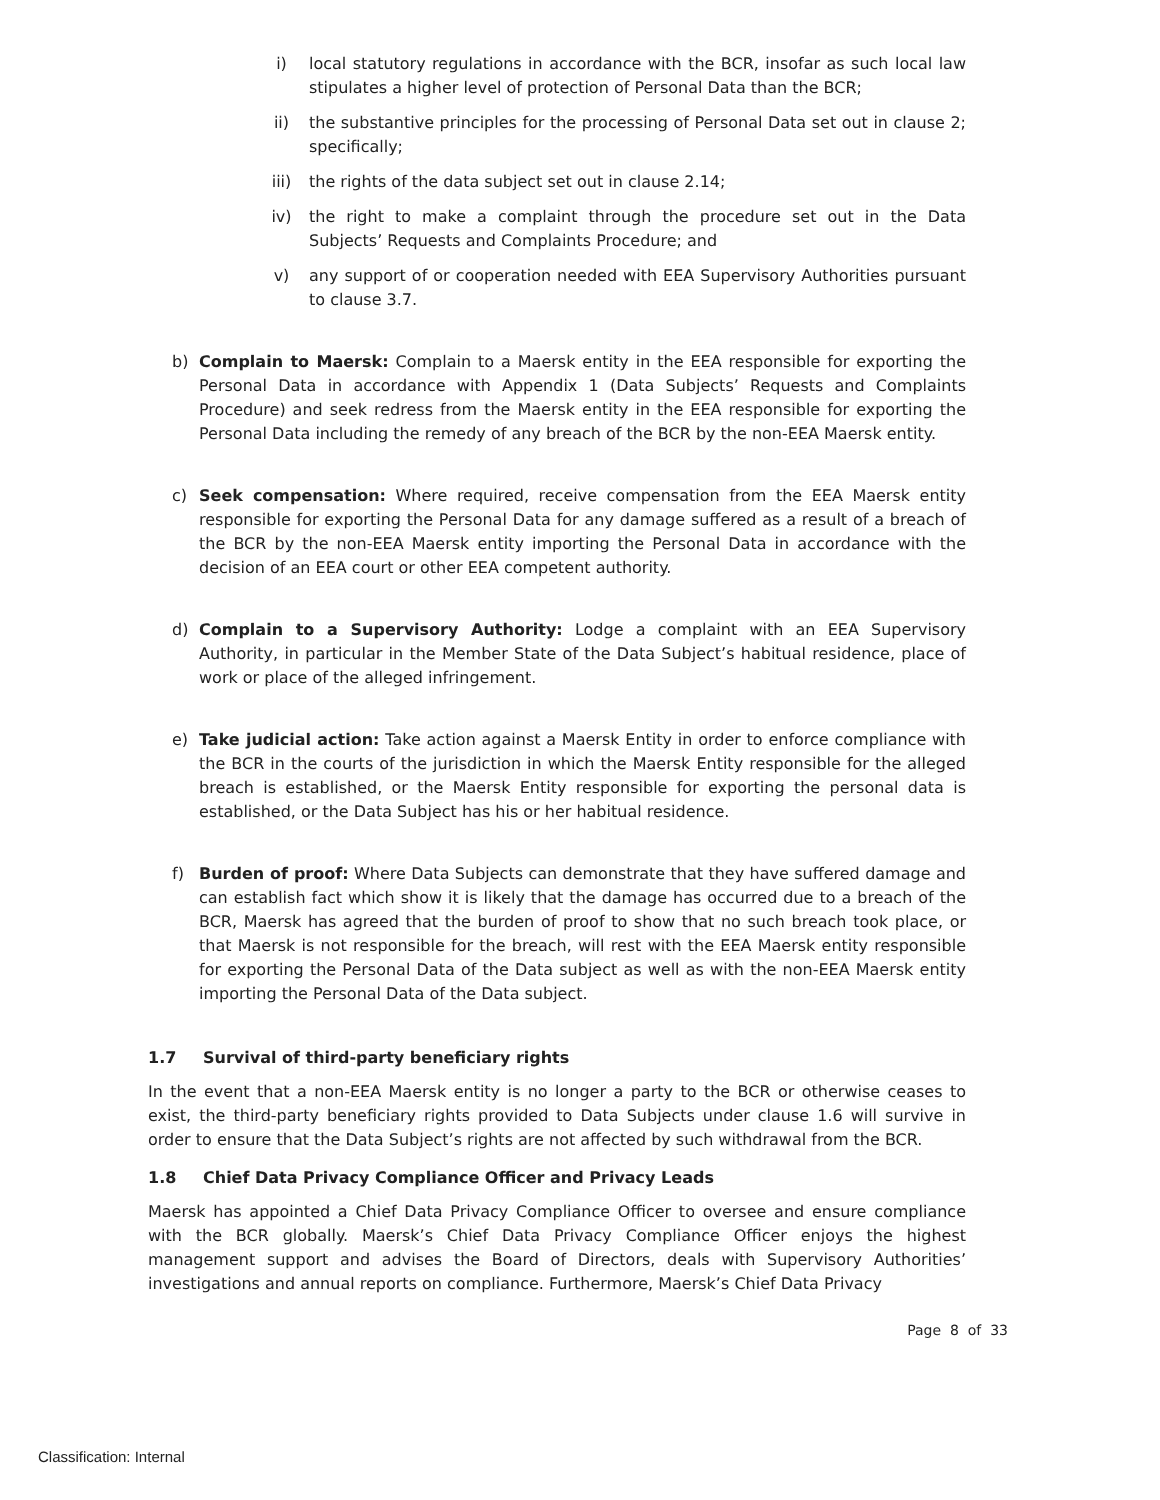i) local statutory regulations in accordance with the BCR, insofar as such local law stipulates a higher level of protection of Personal Data than the BCR;
ii) the substantive principles for the processing of Personal Data set out in clause 2; specifically;
iii) the rights of the data subject set out in clause 2.14;
iv) the right to make a complaint through the procedure set out in the Data Subjects’ Requests and Complaints Procedure; and
v) any support of or cooperation needed with EEA Supervisory Authorities pursuant to clause 3.7.
b) Complain to Maersk: Complain to a Maersk entity in the EEA responsible for exporting the Personal Data in accordance with Appendix 1 (Data Subjects’ Requests and Complaints Procedure) and seek redress from the Maersk entity in the EEA responsible for exporting the Personal Data including the remedy of any breach of the BCR by the non-EEA Maersk entity.
c) Seek compensation: Where required, receive compensation from the EEA Maersk entity responsible for exporting the Personal Data for any damage suffered as a result of a breach of the BCR by the non-EEA Maersk entity importing the Personal Data in accordance with the decision of an EEA court or other EEA competent authority.
d) Complain to a Supervisory Authority: Lodge a complaint with an EEA Supervisory Authority, in particular in the Member State of the Data Subject’s habitual residence, place of work or place of the alleged infringement.
e) Take judicial action: Take action against a Maersk Entity in order to enforce compliance with the BCR in the courts of the jurisdiction in which the Maersk Entity responsible for the alleged breach is established, or the Maersk Entity responsible for exporting the personal data is established, or the Data Subject has his or her habitual residence.
f) Burden of proof: Where Data Subjects can demonstrate that they have suffered damage and can establish fact which show it is likely that the damage has occurred due to a breach of the BCR, Maersk has agreed that the burden of proof to show that no such breach took place, or that Maersk is not responsible for the breach, will rest with the EEA Maersk entity responsible for exporting the Personal Data of the Data subject as well as with the non-EEA Maersk entity importing the Personal Data of the Data subject.
1.7 Survival of third-party beneficiary rights
In the event that a non-EEA Maersk entity is no longer a party to the BCR or otherwise ceases to exist, the third-party beneficiary rights provided to Data Subjects under clause 1.6 will survive in order to ensure that the Data Subject’s rights are not affected by such withdrawal from the BCR.
1.8 Chief Data Privacy Compliance Officer and Privacy Leads
Maersk has appointed a Chief Data Privacy Compliance Officer to oversee and ensure compliance with the BCR globally. Maersk’s Chief Data Privacy Compliance Officer enjoys the highest management support and advises the Board of Directors, deals with Supervisory Authorities’ investigations and annual reports on compliance. Furthermore, Maersk’s Chief Data Privacy
Page 8 of 33
Classification: Internal